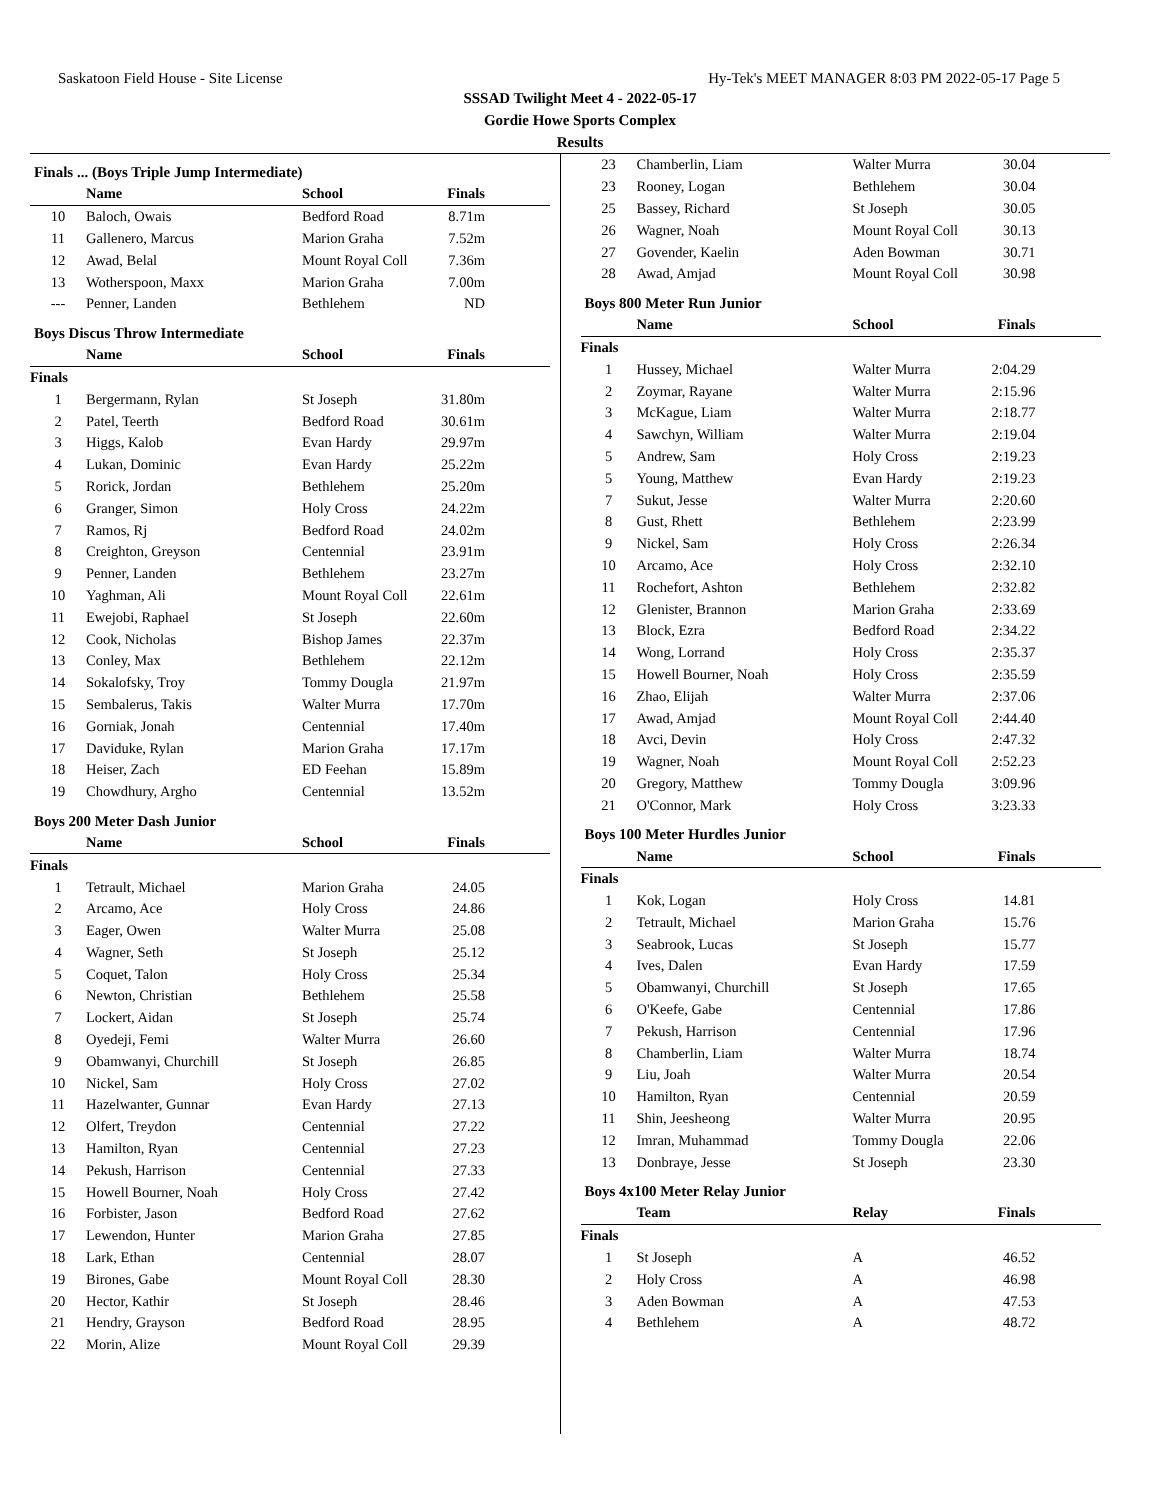Saskatoon Field House - Site License Hy-Tek's MEET MANAGER 8:03 PM 2022-05-17 Page 5
SSSAD Twilight Meet 4 - 2022-05-17
Gordie Howe Sports Complex
Results
Finals ... (Boys Triple Jump Intermediate)
| | Name | School | Finals |
| --- | --- | --- | --- |
| 10 | Baloch, Owais | Bedford Road | 8.71m |
| 11 | Gallenero, Marcus | Marion Graha | 7.52m |
| 12 | Awad, Belal | Mount Royal Coll | 7.36m |
| 13 | Wotherspoon, Maxx | Marion Graha | 7.00m |
| --- | Penner, Landen | Bethlehem | ND |
Boys Discus Throw Intermediate
| | Name | School | Finals |
| --- | --- | --- | --- |
| Finals | | | |
| 1 | Bergermann, Rylan | St Joseph | 31.80m |
| 2 | Patel, Teerth | Bedford Road | 30.61m |
| 3 | Higgs, Kalob | Evan Hardy | 29.97m |
| 4 | Lukan, Dominic | Evan Hardy | 25.22m |
| 5 | Rorick, Jordan | Bethlehem | 25.20m |
| 6 | Granger, Simon | Holy Cross | 24.22m |
| 7 | Ramos, Rj | Bedford Road | 24.02m |
| 8 | Creighton, Greyson | Centennial | 23.91m |
| 9 | Penner, Landen | Bethlehem | 23.27m |
| 10 | Yaghman, Ali | Mount Royal Coll | 22.61m |
| 11 | Ewejobi, Raphael | St Joseph | 22.60m |
| 12 | Cook, Nicholas | Bishop James | 22.37m |
| 13 | Conley, Max | Bethlehem | 22.12m |
| 14 | Sokalofsky, Troy | Tommy Dougla | 21.97m |
| 15 | Sembalerus, Takis | Walter Murra | 17.70m |
| 16 | Gorniak, Jonah | Centennial | 17.40m |
| 17 | Daviduke, Rylan | Marion Graha | 17.17m |
| 18 | Heiser, Zach | ED Feehan | 15.89m |
| 19 | Chowdhury, Argho | Centennial | 13.52m |
Boys 200 Meter Dash Junior
| | Name | School | Finals |
| --- | --- | --- | --- |
| Finals | | | |
| 1 | Tetrault, Michael | Marion Graha | 24.05 |
| 2 | Arcamo, Ace | Holy Cross | 24.86 |
| 3 | Eager, Owen | Walter Murra | 25.08 |
| 4 | Wagner, Seth | St Joseph | 25.12 |
| 5 | Coquet, Talon | Holy Cross | 25.34 |
| 6 | Newton, Christian | Bethlehem | 25.58 |
| 7 | Lockert, Aidan | St Joseph | 25.74 |
| 8 | Oyedeji, Femi | Walter Murra | 26.60 |
| 9 | Obamwanyi, Churchill | St Joseph | 26.85 |
| 10 | Nickel, Sam | Holy Cross | 27.02 |
| 11 | Hazelwanter, Gunnar | Evan Hardy | 27.13 |
| 12 | Olfert, Treydon | Centennial | 27.22 |
| 13 | Hamilton, Ryan | Centennial | 27.23 |
| 14 | Pekush, Harrison | Centennial | 27.33 |
| 15 | Howell Bourner, Noah | Holy Cross | 27.42 |
| 16 | Forbister, Jason | Bedford Road | 27.62 |
| 17 | Lewendon, Hunter | Marion Graha | 27.85 |
| 18 | Lark, Ethan | Centennial | 28.07 |
| 19 | Birones, Gabe | Mount Royal Coll | 28.30 |
| 20 | Hector, Kathir | St Joseph | 28.46 |
| 21 | Hendry, Grayson | Bedford Road | 28.95 |
| 22 | Morin, Alize | Mount Royal Coll | 29.39 |
| 23 | Chamberlin, Liam | Walter Murra | 30.04 |
| 23 | Rooney, Logan | Bethlehem | 30.04 |
| 25 | Bassey, Richard | St Joseph | 30.05 |
| 26 | Wagner, Noah | Mount Royal Coll | 30.13 |
| 27 | Govender, Kaelin | Aden Bowman | 30.71 |
| 28 | Awad, Amjad | Mount Royal Coll | 30.98 |
Boys 800 Meter Run Junior
| | Name | School | Finals |
| --- | --- | --- | --- |
| Finals | | | |
| 1 | Hussey, Michael | Walter Murra | 2:04.29 |
| 2 | Zoymar, Rayane | Walter Murra | 2:15.96 |
| 3 | McKague, Liam | Walter Murra | 2:18.77 |
| 4 | Sawchyn, William | Walter Murra | 2:19.04 |
| 5 | Andrew, Sam | Holy Cross | 2:19.23 |
| 5 | Young, Matthew | Evan Hardy | 2:19.23 |
| 7 | Sukut, Jesse | Walter Murra | 2:20.60 |
| 8 | Gust, Rhett | Bethlehem | 2:23.99 |
| 9 | Nickel, Sam | Holy Cross | 2:26.34 |
| 10 | Arcamo, Ace | Holy Cross | 2:32.10 |
| 11 | Rochefort, Ashton | Bethlehem | 2:32.82 |
| 12 | Glenister, Brannon | Marion Graha | 2:33.69 |
| 13 | Block, Ezra | Bedford Road | 2:34.22 |
| 14 | Wong, Lorrand | Holy Cross | 2:35.37 |
| 15 | Howell Bourner, Noah | Holy Cross | 2:35.59 |
| 16 | Zhao, Elijah | Walter Murra | 2:37.06 |
| 17 | Awad, Amjad | Mount Royal Coll | 2:44.40 |
| 18 | Avci, Devin | Holy Cross | 2:47.32 |
| 19 | Wagner, Noah | Mount Royal Coll | 2:52.23 |
| 20 | Gregory, Matthew | Tommy Dougla | 3:09.96 |
| 21 | O'Connor, Mark | Holy Cross | 3:23.33 |
Boys 100 Meter Hurdles Junior
| | Name | School | Finals |
| --- | --- | --- | --- |
| Finals | | | |
| 1 | Kok, Logan | Holy Cross | 14.81 |
| 2 | Tetrault, Michael | Marion Graha | 15.76 |
| 3 | Seabrook, Lucas | St Joseph | 15.77 |
| 4 | Ives, Dalen | Evan Hardy | 17.59 |
| 5 | Obamwanyi, Churchill | St Joseph | 17.65 |
| 6 | O'Keefe, Gabe | Centennial | 17.86 |
| 7 | Pekush, Harrison | Centennial | 17.96 |
| 8 | Chamberlin, Liam | Walter Murra | 18.74 |
| 9 | Liu, Joah | Walter Murra | 20.54 |
| 10 | Hamilton, Ryan | Centennial | 20.59 |
| 11 | Shin, Jeesheong | Walter Murra | 20.95 |
| 12 | Imran, Muhammad | Tommy Dougla | 22.06 |
| 13 | Donbraye, Jesse | St Joseph | 23.30 |
Boys 4x100 Meter Relay Junior
| | Team | Relay | Finals |
| --- | --- | --- | --- |
| Finals | | | |
| 1 | St Joseph | A | 46.52 |
| 2 | Holy Cross | A | 46.98 |
| 3 | Aden Bowman | A | 47.53 |
| 4 | Bethlehem | A | 48.72 |